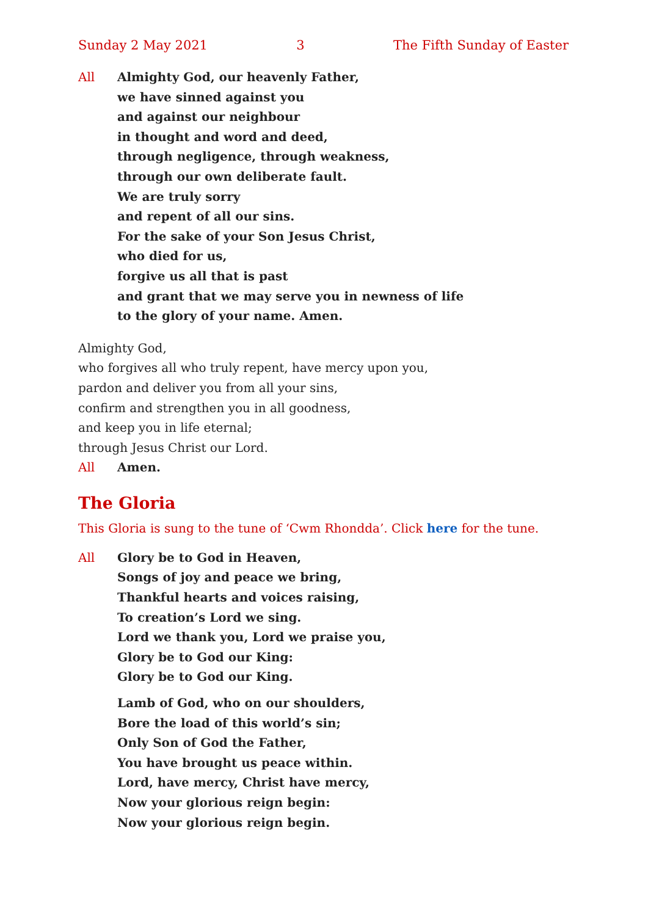Sunday 2 May 2021 3 The Fifth Sunday of Easter
All Almighty God, our heavenly Father,
we have sinned against you
and against our neighbour
in thought and word and deed,
through negligence, through weakness,
through our own deliberate fault.
We are truly sorry
and repent of all our sins.
For the sake of your Son Jesus Christ,
who died for us,
forgive us all that is past
and grant that we may serve you in newness of life
to the glory of your name. Amen.
Almighty God,
who forgives all who truly repent, have mercy upon you,
pardon and deliver you from all your sins,
confirm and strengthen you in all goodness,
and keep you in life eternal;
through Jesus Christ our Lord.
All Amen.
The Gloria
This Gloria is sung to the tune of ‘Cwm Rhondda’. Click here for the tune.
All Glory be to God in Heaven,
Songs of joy and peace we bring,
Thankful hearts and voices raising,
To creation’s Lord we sing.
Lord we thank you, Lord we praise you,
Glory be to God our King:
Glory be to God our King.
Lamb of God, who on our shoulders,
Bore the load of this world’s sin;
Only Son of God the Father,
You have brought us peace within.
Lord, have mercy, Christ have mercy,
Now your glorious reign begin:
Now your glorious reign begin.